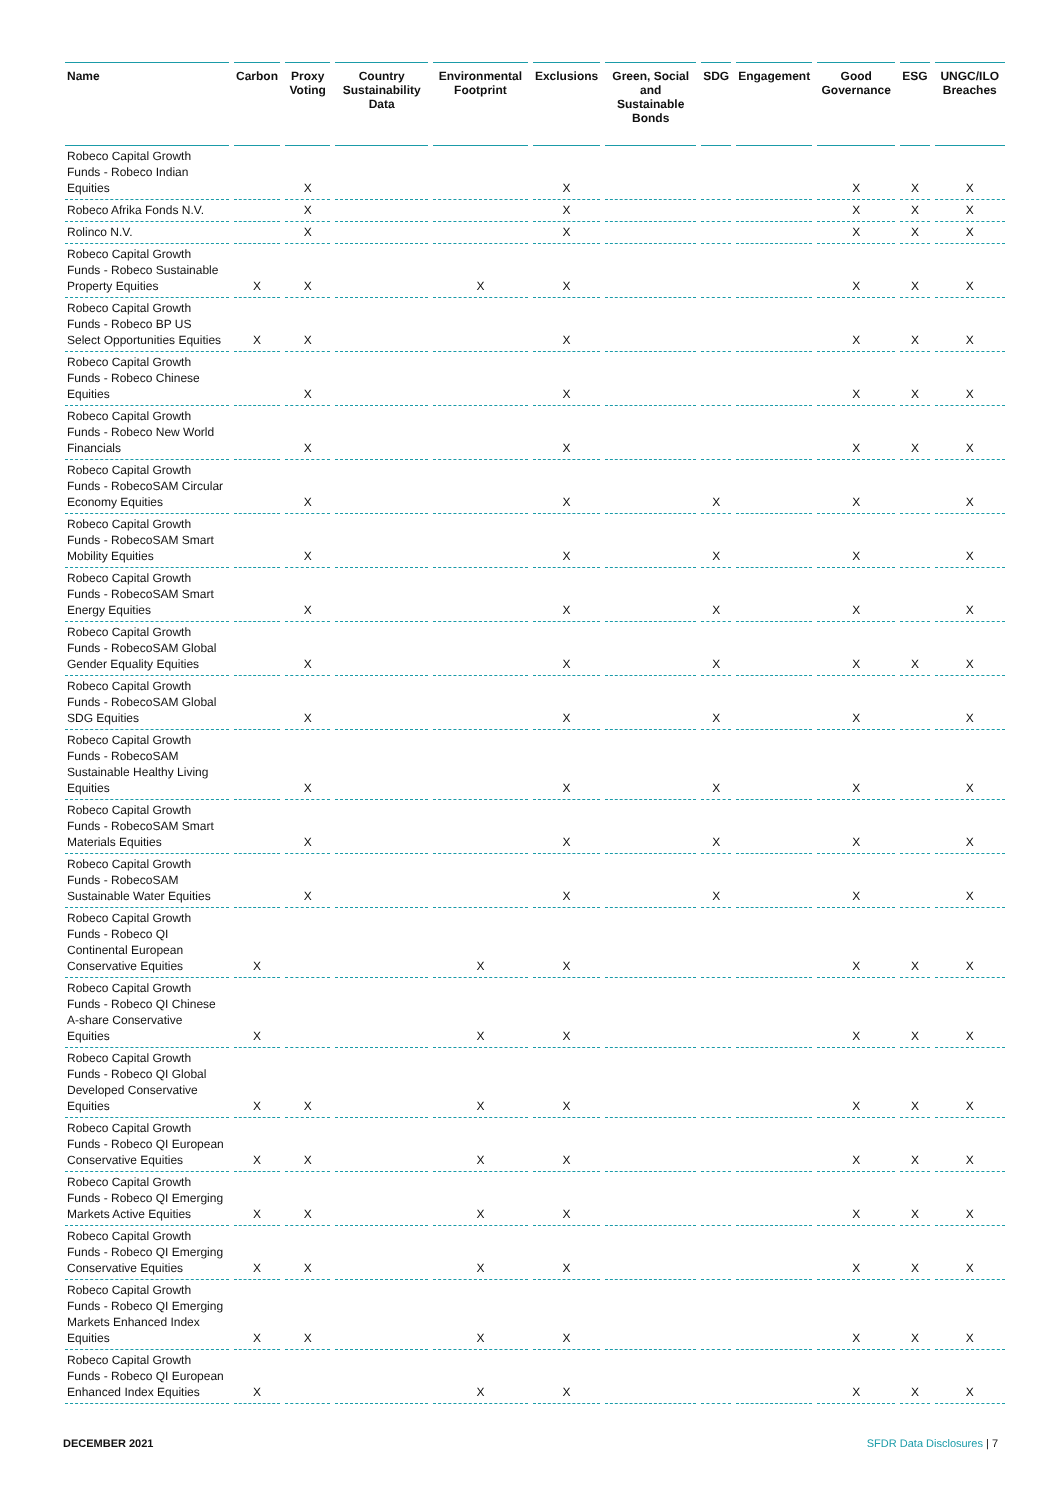| Name | Carbon | Proxy Voting | Country Sustainability Data | Environmental Footprint | Exclusions | Green, Social and Sustainable Bonds | SDG | Engagement | Good Governance | ESG | UNGC/ILO Breaches |
| --- | --- | --- | --- | --- | --- | --- | --- | --- | --- | --- | --- |
| Robeco Capital Growth Funds - Robeco Indian Equities | | X | | | X | | | | X | X | X |
| Robeco Afrika Fonds N.V. | | X | | | X | | | | X | X | X |
| Rolinco N.V. | | X | | | X | | | | X | X | X |
| Robeco Capital Growth Funds - Robeco Sustainable Property Equities | X | X | | X | X | | | | X | X | X |
| Robeco Capital Growth Funds - Robeco BP US Select Opportunities Equities | X | X | | | X | | | | X | X | X |
| Robeco Capital Growth Funds - Robeco Chinese Equities | | X | | | X | | | | X | X | X |
| Robeco Capital Growth Funds - Robeco New World Financials | | X | | | X | | | | X | X | X |
| Robeco Capital Growth Funds - RobecoSAM Circular Economy Equities | | X | | | X | | X | | X | | X |
| Robeco Capital Growth Funds - RobecoSAM Smart Mobility Equities | | X | | | X | | X | | X | | X |
| Robeco Capital Growth Funds - RobecoSAM Smart Energy Equities | | X | | | X | | X | | X | | X |
| Robeco Capital Growth Funds - RobecoSAM Global Gender Equality Equities | | X | | | X | | X | | X | X | X |
| Robeco Capital Growth Funds - RobecoSAM Global SDG Equities | | X | | | X | | X | | X | | X |
| Robeco Capital Growth Funds - RobecoSAM Sustainable Healthy Living Equities | | X | | | X | | X | | X | | X |
| Robeco Capital Growth Funds - RobecoSAM Smart Materials Equities | | X | | | X | | X | | X | | X |
| Robeco Capital Growth Funds - RobecoSAM Sustainable Water Equities | | X | | | X | | X | | X | | X |
| Robeco Capital Growth Funds - Robeco QI Continental European Conservative Equities | X | | | X | X | | | | X | X | X |
| Robeco Capital Growth Funds - Robeco QI Chinese A-share Conservative Equities | X | | | X | X | | | | X | X | X |
| Robeco Capital Growth Funds - Robeco QI Global Developed Conservative Equities | X | X | | X | X | | | | X | X | X |
| Robeco Capital Growth Funds - Robeco QI European Conservative Equities | X | X | | X | X | | | | X | X | X |
| Robeco Capital Growth Funds - Robeco QI Emerging Markets Active Equities | X | X | | X | X | | | | X | X | X |
| Robeco Capital Growth Funds - Robeco QI Emerging Conservative Equities | X | X | | X | X | | | | X | X | X |
| Robeco Capital Growth Funds - Robeco QI Emerging Markets Enhanced Index Equities | X | X | | X | X | | | | X | X | X |
| Robeco Capital Growth Funds - Robeco QI European Enhanced Index Equities | X | | | X | X | | | | X | X | X |
DECEMBER 2021 SFDR Data Disclosures | 7